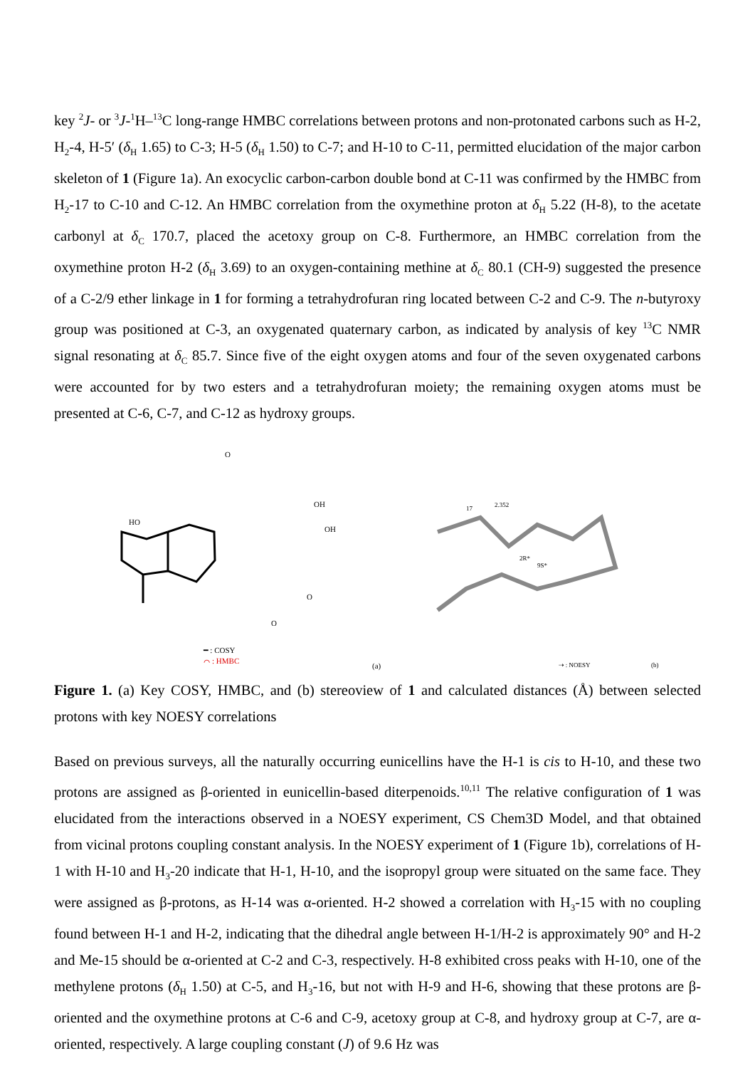key <sup>2</sup>J- or <sup>3</sup>J-<sup>1</sup>H–<sup>13</sup>C long-range HMBC correlations between protons and non-protonated carbons such as H-2, H<sub>2</sub>-4, H-5′ (δ<sub>H</sub> 1.65) to C-3; H-5 (δ<sub>H</sub> 1.50) to C-7; and H-10 to C-11, permitted elucidation of the major carbon skeleton of 1 (Figure 1a). An exocyclic carbon-carbon double bond at C-11 was confirmed by the HMBC from H<sub>2</sub>-17 to C-10 and C-12. An HMBC correlation from the oxymethine proton at δ<sub>H</sub> 5.22 (H-8), to the acetate carbonyl at δ<sub>C</sub> 170.7, placed the acetoxy group on C-8. Furthermore, an HMBC correlation from the oxymethine proton H-2 (δ<sub>H</sub> 3.69) to an oxygen-containing methine at δ<sub>C</sub> 80.1 (CH-9) suggested the presence of a C-2/9 ether linkage in 1 for forming a tetrahydrofuran ring located between C-2 and C-9. The n-butyroxy group was positioned at C-3, an oxygenated quaternary carbon, as indicated by analysis of key <sup>13</sup>C NMR signal resonating at δ<sub>C</sub> 85.7. Since five of the eight oxygen atoms and four of the seven oxygenated carbons were accounted for by two esters and a tetrahydrofuran moiety; the remaining oxygen atoms must be presented at C-6, C-7, and C-12 as hydroxy groups.
HO
OH
OH
O
O
O
━ : COSY
⌒ : HMBC
(a)
17
2.352
9S*
2R*
⇢ : NOESY
(b)
Figure 1. (a) Key COSY, HMBC, and (b) stereoview of 1 and calculated distances (Å) between selected protons with key NOESY correlations
Based on previous surveys, all the naturally occurring eunicellins have the H-1 is cis to H-10, and these two protons are assigned as β-oriented in eunicellin-based diterpenoids.<sup>10,11</sup> The relative configuration of 1 was elucidated from the interactions observed in a NOESY experiment, CS Chem3D Model, and that obtained from vicinal protons coupling constant analysis. In the NOESY experiment of 1 (Figure 1b), correlations of H-1 with H-10 and H<sub>3</sub>-20 indicate that H-1, H-10, and the isopropyl group were situated on the same face. They were assigned as β-protons, as H-14 was α-oriented. H-2 showed a correlation with H<sub>3</sub>-15 with no coupling found between H-1 and H-2, indicating that the dihedral angle between H-1/H-2 is approximately 90° and H-2 and Me-15 should be α-oriented at C-2 and C-3, respectively. H-8 exhibited cross peaks with H-10, one of the methylene protons (δ<sub>H</sub> 1.50) at C-5, and H<sub>3</sub>-16, but not with H-9 and H-6, showing that these protons are β-oriented and the oxymethine protons at C-6 and C-9, acetoxy group at C-8, and hydroxy group at C-7, are α-oriented, respectively. A large coupling constant (J) of 9.6 Hz was